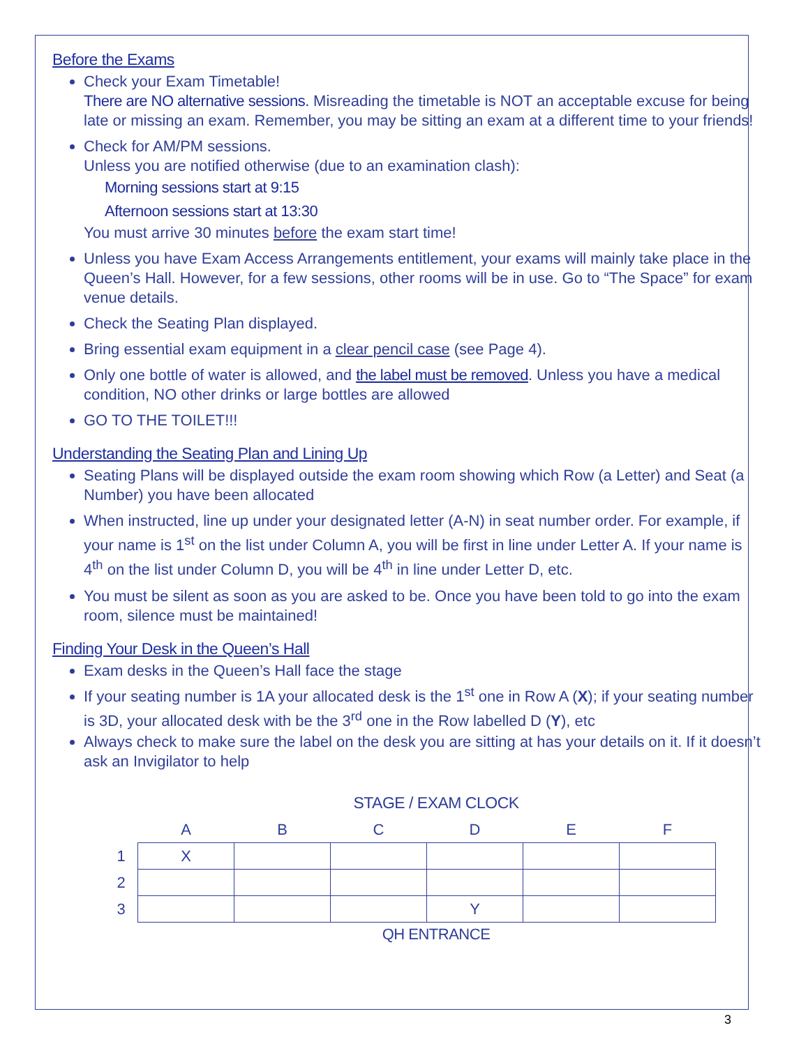Before the Exams
Check your Exam Timetable!
There are NO alternative sessions. Misreading the timetable is NOT an acceptable excuse for being late or missing an exam. Remember, you may be sitting an exam at a different time to your friends!
Check for AM/PM sessions.
Unless you are notified otherwise (due to an examination clash):
Morning sessions start at 9:15
Afternoon sessions start at 13:30
You must arrive 30 minutes before the exam start time!
Unless you have Exam Access Arrangements entitlement, your exams will mainly take place in the Queen’s Hall. However, for a few sessions, other rooms will be in use. Go to “The Space” for exam venue details.
Check the Seating Plan displayed.
Bring essential exam equipment in a clear pencil case (see Page 4).
Only one bottle of water is allowed, and the label must be removed. Unless you have a medical condition, NO other drinks or large bottles are allowed
GO TO THE TOILET!!!
Understanding the Seating Plan and Lining Up
Seating Plans will be displayed outside the exam room showing which Row (a Letter) and Seat (a Number) you have been allocated
When instructed, line up under your designated letter (A-N) in seat number order. For example, if your name is 1<sup>st</sup> on the list under Column A, you will be first in line under Letter A. If your name is 4<sup>th</sup> on the list under Column D, you will be 4<sup>th</sup> in line under Letter D, etc.
You must be silent as soon as you are asked to be. Once you have been told to go into the exam room, silence must be maintained!
Finding Your Desk in the Queen’s Hall
Exam desks in the Queen’s Hall face the stage
If your seating number is 1A your allocated desk is the 1<sup>st</sup> one in Row A (X); if your seating number is 3D, your allocated desk with be the 3<sup>rd</sup> one in the Row labelled D (Y), etc
Always check to make sure the label on the desk you are sitting at has your details on it. If it doesn’t ask an Invigilator to help
STAGE / EXAM CLOCK
| | A | B | C | D | E | F |
| --- | --- | --- | --- | --- | --- | --- |
| 1 | X | | | | | |
| 2 | | | | | | |
| 3 | | | | Y | | |
QH ENTRANCE
3